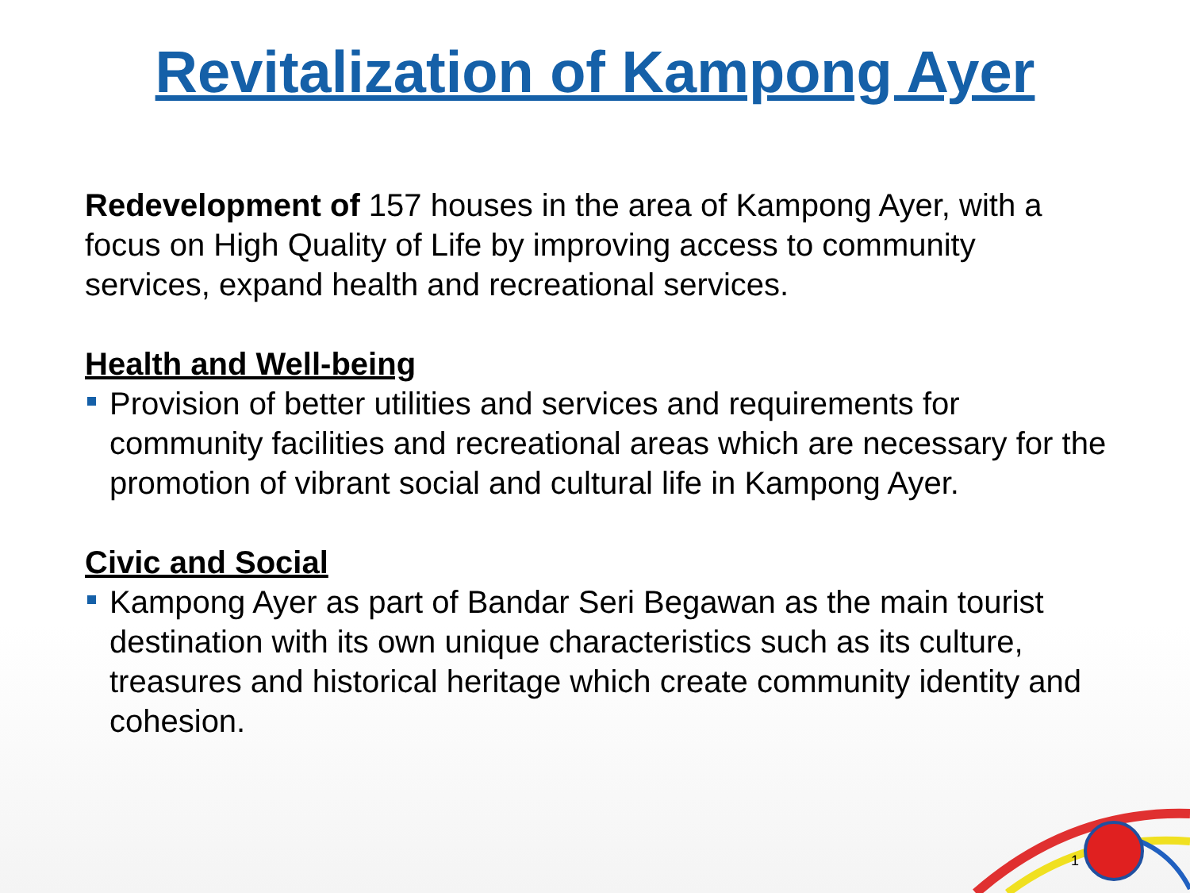Revitalization of Kampong Ayer
Redevelopment of 157 houses in the area of Kampong Ayer, with a focus on High Quality of Life by improving access to community services, expand health and recreational services.
Health and Well-being
Provision of better utilities and services and requirements for community facilities and recreational areas which are necessary for the promotion of vibrant social and cultural life in Kampong Ayer.
Civic and Social
Kampong Ayer as part of Bandar Seri Begawan as the main tourist destination with its own unique characteristics such as its culture, treasures and historical heritage which create community identity and cohesion.
1